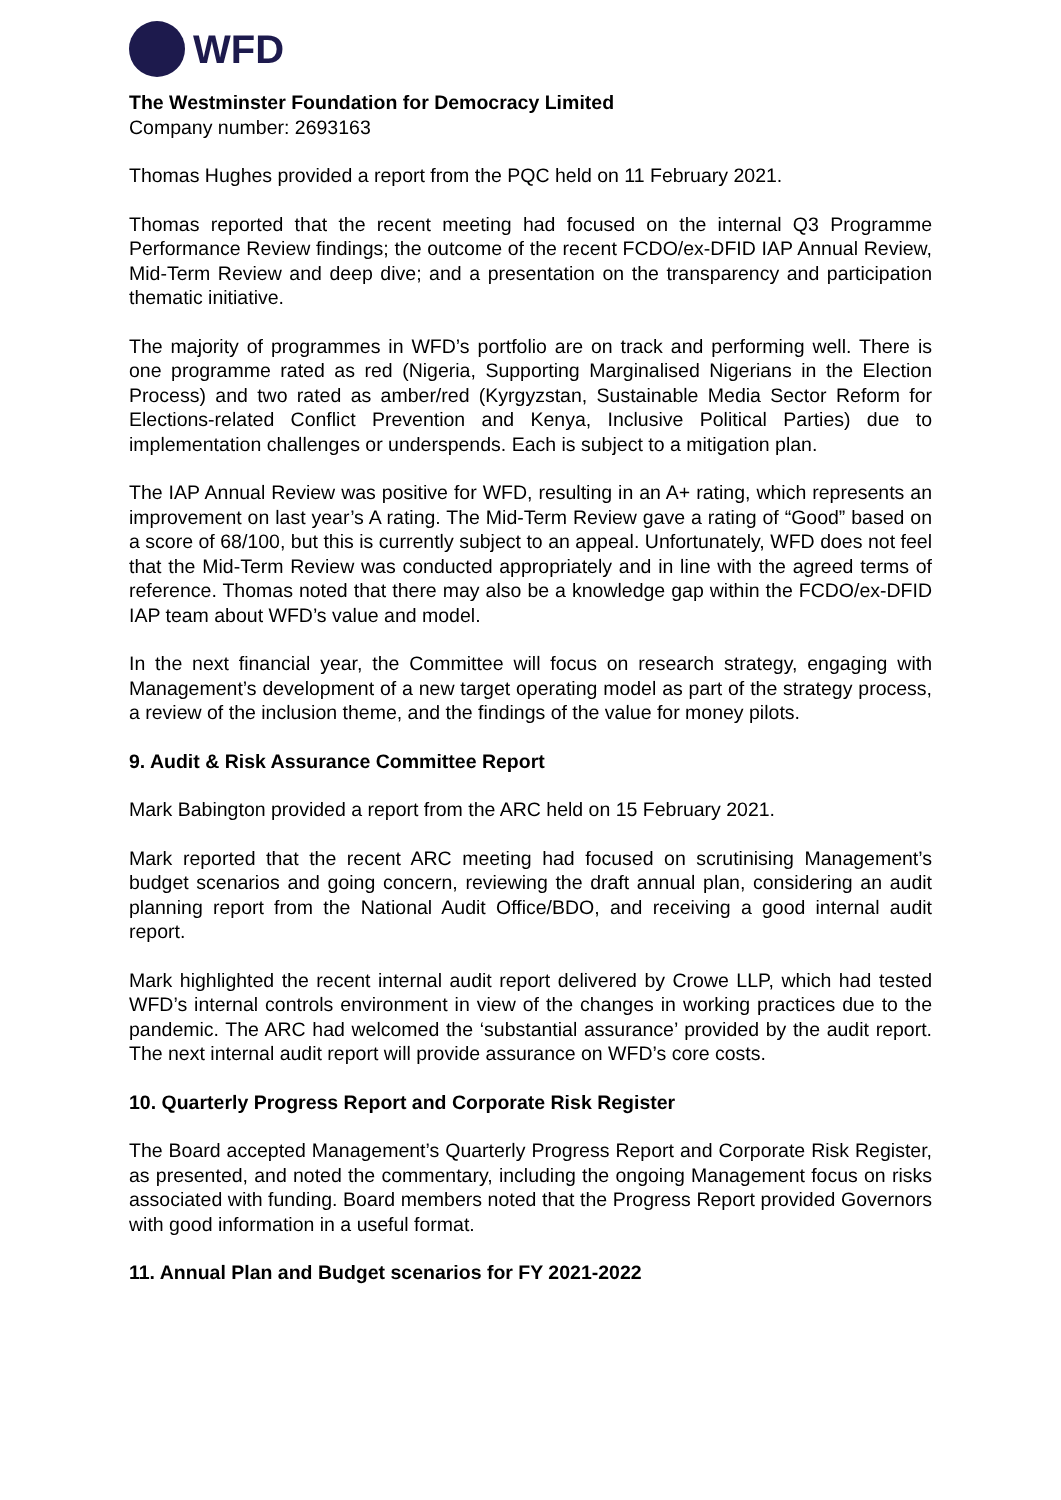WFD
The Westminster Foundation for Democracy Limited
Company number: 2693163
Thomas Hughes provided a report from the PQC held on 11 February 2021.
Thomas reported that the recent meeting had focused on the internal Q3 Programme Performance Review findings; the outcome of the recent FCDO/ex-DFID IAP Annual Review, Mid-Term Review and deep dive; and a presentation on the transparency and participation thematic initiative.
The majority of programmes in WFD’s portfolio are on track and performing well. There is one programme rated as red (Nigeria, Supporting Marginalised Nigerians in the Election Process) and two rated as amber/red (Kyrgyzstan, Sustainable Media Sector Reform for Elections-related Conflict Prevention and Kenya, Inclusive Political Parties) due to implementation challenges or underspends. Each is subject to a mitigation plan.
The IAP Annual Review was positive for WFD, resulting in an A+ rating, which represents an improvement on last year’s A rating. The Mid-Term Review gave a rating of “Good” based on a score of 68/100, but this is currently subject to an appeal. Unfortunately, WFD does not feel that the Mid-Term Review was conducted appropriately and in line with the agreed terms of reference. Thomas noted that there may also be a knowledge gap within the FCDO/ex-DFID IAP team about WFD’s value and model.
In the next financial year, the Committee will focus on research strategy, engaging with Management’s development of a new target operating model as part of the strategy process, a review of the inclusion theme, and the findings of the value for money pilots.
9. Audit & Risk Assurance Committee Report
Mark Babington provided a report from the ARC held on 15 February 2021.
Mark reported that the recent ARC meeting had focused on scrutinising Management’s budget scenarios and going concern, reviewing the draft annual plan, considering an audit planning report from the National Audit Office/BDO, and receiving a good internal audit report.
Mark highlighted the recent internal audit report delivered by Crowe LLP, which had tested WFD’s internal controls environment in view of the changes in working practices due to the pandemic. The ARC had welcomed the ‘substantial assurance’ provided by the audit report. The next internal audit report will provide assurance on WFD’s core costs.
10. Quarterly Progress Report and Corporate Risk Register
The Board accepted Management’s Quarterly Progress Report and Corporate Risk Register, as presented, and noted the commentary, including the ongoing Management focus on risks associated with funding. Board members noted that the Progress Report provided Governors with good information in a useful format.
11. Annual Plan and Budget scenarios for FY 2021-2022